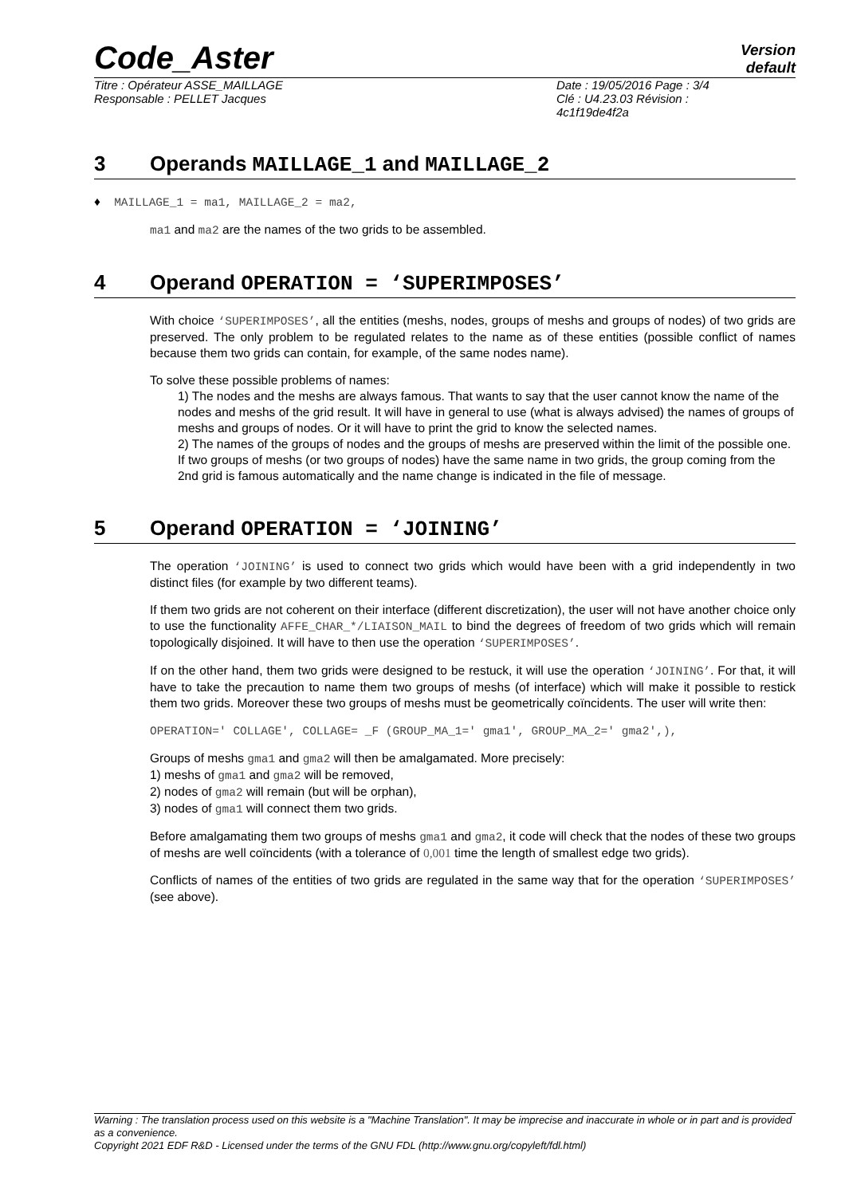Code_Aster
Version
default
Titre : Opérateur ASSE_MAILLAGE
Responsable : PELLET Jacques
Date : 19/05/2016 Page : 3/4
Clé : U4.23.03 Révision :
4c1f19de4f2a
3 Operands MAILLAGE_1 and MAILLAGE_2
♦ MAILLAGE_1 = ma1, MAILLAGE_2 = ma2,
ma1 and ma2 are the names of the two grids to be assembled.
4 Operand OPERATION = ‘SUPERIMPOSES’
With choice ‘SUPERIMPOSES’, all the entities (meshs, nodes, groups of meshs and groups of nodes) of two grids are preserved. The only problem to be regulated relates to the name as of these entities (possible conflict of names because them two grids can contain, for example, of the same nodes name).
To solve these possible problems of names:
1) The nodes and the meshs are always famous. That wants to say that the user cannot know the name of the nodes and meshs of the grid result. It will have in general to use (what is always advised) the names of groups of meshs and groups of nodes. Or it will have to print the grid to know the selected names.
2) The names of the groups of nodes and the groups of meshs are preserved within the limit of the possible one. If two groups of meshs (or two groups of nodes) have the same name in two grids, the group coming from the 2nd grid is famous automatically and the name change is indicated in the file of message.
5 Operand OPERATION = ‘JOINING’
The operation ‘JOINING’ is used to connect two grids which would have been with a grid independently in two distinct files (for example by two different teams).
If them two grids are not coherent on their interface (different discretization), the user will not have another choice only to use the functionality AFFE_CHAR_*/LIAISON_MAIL to bind the degrees of freedom of two grids which will remain topologically disjoined. It will have to then use the operation ‘SUPERIMPOSES’.
If on the other hand, them two grids were designed to be restuck, it will use the operation ‘JOINING’. For that, it will have to take the precaution to name them two groups of meshs (of interface) which will make it possible to restick them two grids. Moreover these two groups of meshs must be geometrically coïncidents. The user will write then:
OPERATION=' COLLAGE', COLLAGE= _F (GROUP_MA_1=' gma1', GROUP_MA_2=' gma2',),
Groups of meshs gma1 and gma2 will then be amalgamated. More precisely:
1) meshs of gma1 and gma2 will be removed,
2) nodes of gma2 will remain (but will be orphan),
3) nodes of gma1 will connect them two grids.
Before amalgamating them two groups of meshs gma1 and gma2, it code will check that the nodes of these two groups of meshs are well coïncidents (with a tolerance of 0,001 time the length of smallest edge two grids).
Conflicts of names of the entities of two grids are regulated in the same way that for the operation ‘SUPERIMPOSES’ (see above).
Warning : The translation process used on this website is a "Machine Translation". It may be imprecise and inaccurate in whole or in part and is provided as a convenience.
Copyright 2021 EDF R&D - Licensed under the terms of the GNU FDL (http://www.gnu.org/copyleft/fdl.html)